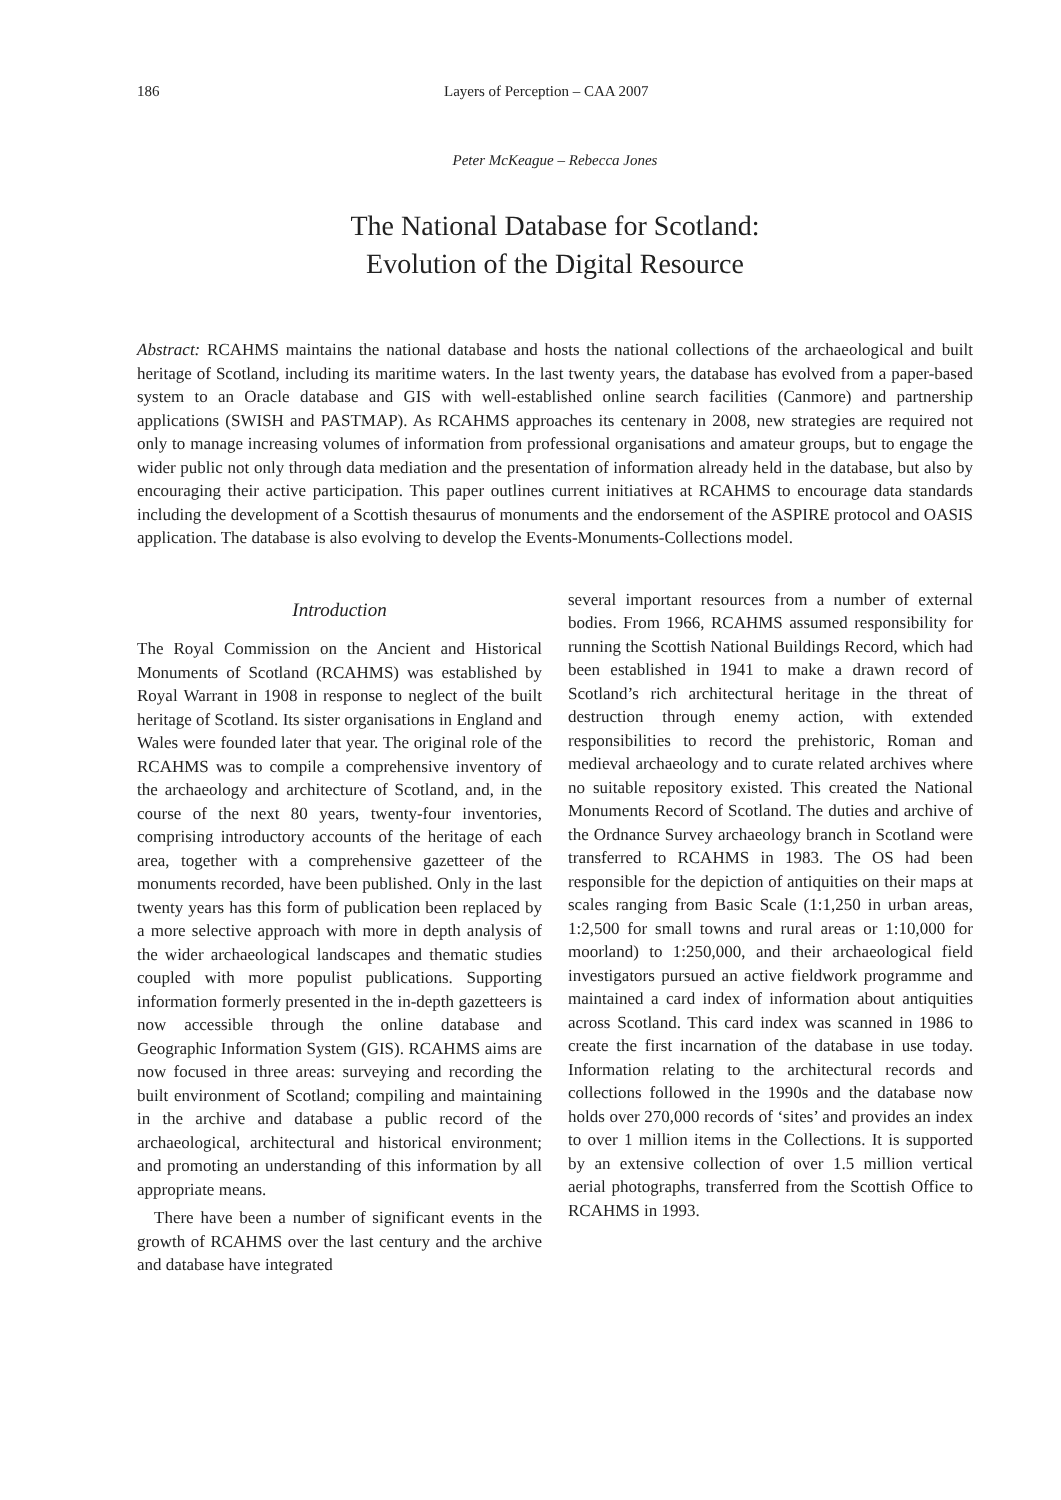186 Layers of Perception – CAA 2007
Peter McKeague – Rebecca Jones
The National Database for Scotland:
Evolution of the Digital Resource
Abstract: RCAHMS maintains the national database and hosts the national collections of the archaeological and built heritage of Scotland, including its maritime waters. In the last twenty years, the database has evolved from a paper-based system to an Oracle database and GIS with well-established online search facilities (Canmore) and partnership applications (SWISH and PASTMAP). As RCAHMS approaches its centenary in 2008, new strategies are required not only to manage increasing volumes of information from professional organisations and amateur groups, but to engage the wider public not only through data mediation and the presentation of information already held in the database, but also by encouraging their active participation. This paper outlines current initiatives at RCAHMS to encourage data standards including the development of a Scottish thesaurus of monuments and the endorsement of the ASPIRE protocol and OASIS application. The database is also evolving to develop the Events-Monuments-Collections model.
Introduction
The Royal Commission on the Ancient and Historical Monuments of Scotland (RCAHMS) was established by Royal Warrant in 1908 in response to neglect of the built heritage of Scotland. Its sister organisations in England and Wales were founded later that year. The original role of the RCAHMS was to compile a comprehensive inventory of the archaeology and architecture of Scotland, and, in the course of the next 80 years, twenty-four inventories, comprising introductory accounts of the heritage of each area, together with a comprehensive gazetteer of the monuments recorded, have been published. Only in the last twenty years has this form of publication been replaced by a more selective approach with more in depth analysis of the wider archaeological landscapes and thematic studies coupled with more populist publications. Supporting information formerly presented in the in-depth gazetteers is now accessible through the online database and Geographic Information System (GIS). RCAHMS aims are now focused in three areas: surveying and recording the built environment of Scotland; compiling and maintaining in the archive and database a public record of the archaeological, architectural and historical environment; and promoting an understanding of this information by all appropriate means.
There have been a number of significant events in the growth of RCAHMS over the last century and the archive and database have integrated
several important resources from a number of external bodies. From 1966, RCAHMS assumed responsibility for running the Scottish National Buildings Record, which had been established in 1941 to make a drawn record of Scotland’s rich architectural heritage in the threat of destruction through enemy action, with extended responsibilities to record the prehistoric, Roman and medieval archaeology and to curate related archives where no suitable repository existed. This created the National Monuments Record of Scotland. The duties and archive of the Ordnance Survey archaeology branch in Scotland were transferred to RCAHMS in 1983. The OS had been responsible for the depiction of antiquities on their maps at scales ranging from Basic Scale (1:1,250 in urban areas, 1:2,500 for small towns and rural areas or 1:10,000 for moorland) to 1:250,000, and their archaeological field investigators pursued an active fieldwork programme and maintained a card index of information about antiquities across Scotland. This card index was scanned in 1986 to create the first incarnation of the database in use today. Information relating to the architectural records and collections followed in the 1990s and the database now holds over 270,000 records of ‘sites’ and provides an index to over 1 million items in the Collections. It is supported by an extensive collection of over 1.5 million vertical aerial photographs, transferred from the Scottish Office to RCAHMS in 1993.